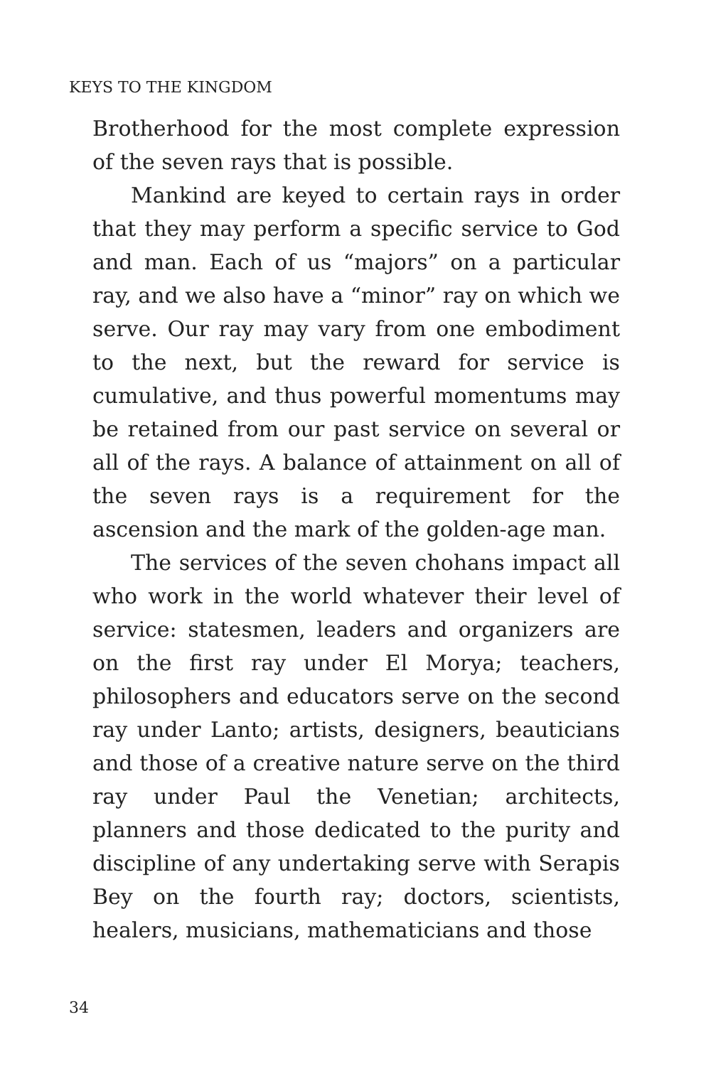KEYS TO THE KINGDOM
Brotherhood for the most complete expression of the seven rays that is possible.
Mankind are keyed to certain rays in order that they may perform a specific service to God and man. Each of us “majors” on a particular ray, and we also have a “minor” ray on which we serve. Our ray may vary from one embodiment to the next, but the reward for service is cumulative, and thus powerful momentums may be retained from our past service on several or all of the rays. A balance of attainment on all of the seven rays is a requirement for the ascension and the mark of the golden-age man.
The services of the seven chohans impact all who work in the world whatever their level of service: statesmen, leaders and organizers are on the first ray under El Morya; teachers, philosophers and educators serve on the second ray under Lanto; artists, designers, beauticians and those of a creative nature serve on the third ray under Paul the Venetian; architects, planners and those dedicated to the purity and discipline of any undertaking serve with Serapis Bey on the fourth ray; doctors, scientists, healers, musicians, mathematicians and those
34